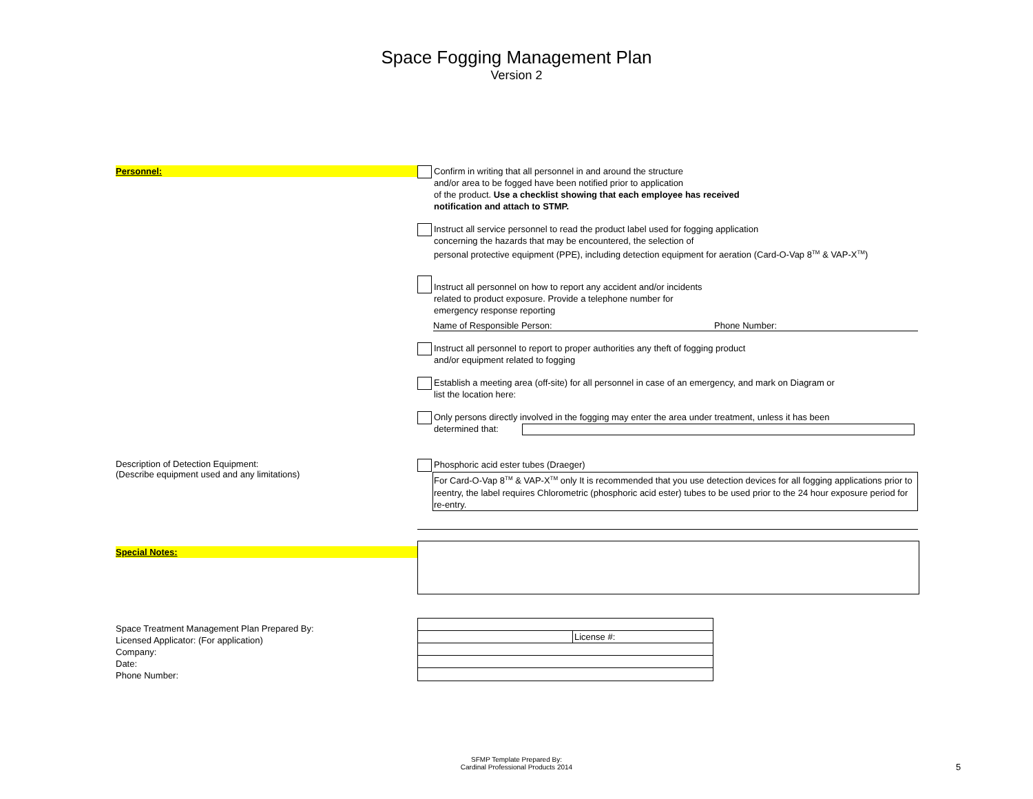Space Fogging Management Plan
Version 2
Personnel:
Confirm in writing that all personnel in and around the structure
and/or area to be fogged have been notified prior to application
of the product. Use a checklist showing that each employee has received
notification and attach to STMP.
Instruct all service personnel to read the product label used for fogging application
concerning the hazards that may be encountered, the selection of
personal protective equipment (PPE), including detection equipment for aeration (Card-O-Vap 8<sup>TM</sup> & VAP-X<sup>TM</sup>)
Instruct all personnel on how to report any accident and/or incidents
related to product exposure. Provide a telephone number for
emergency response reporting
Name of Responsible Person: Phone Number:
Instruct all personnel to report to proper authorities any theft of fogging product
and/or equipment related to fogging
Establish a meeting area (off-site) for all personnel in case of an emergency, and mark on Diagram or
list the location here:
Only persons directly involved in the fogging may enter the area under treatment, unless it has been
determined that:
Description of Detection Equipment:
(Describe equipment used and any limitations)
Phosphoric acid ester tubes (Draeger)
For Card-O-Vap 8<sup>TM</sup> & VAP-X<sup>TM</sup> only It is recommended that you use detection devices for all fogging applications prior to reentry, the label requires Chlorometric (phosphoric acid ester) tubes to be used prior to the 24 hour exposure period for re-entry.
Special Notes:
Space Treatment Management Plan Prepared By:
Licensed Applicator: (For application)
Company:
Date:
Phone Number:
| | License #: |
SFMP Template Prepared By:
Cardinal Professional Products 2014
5